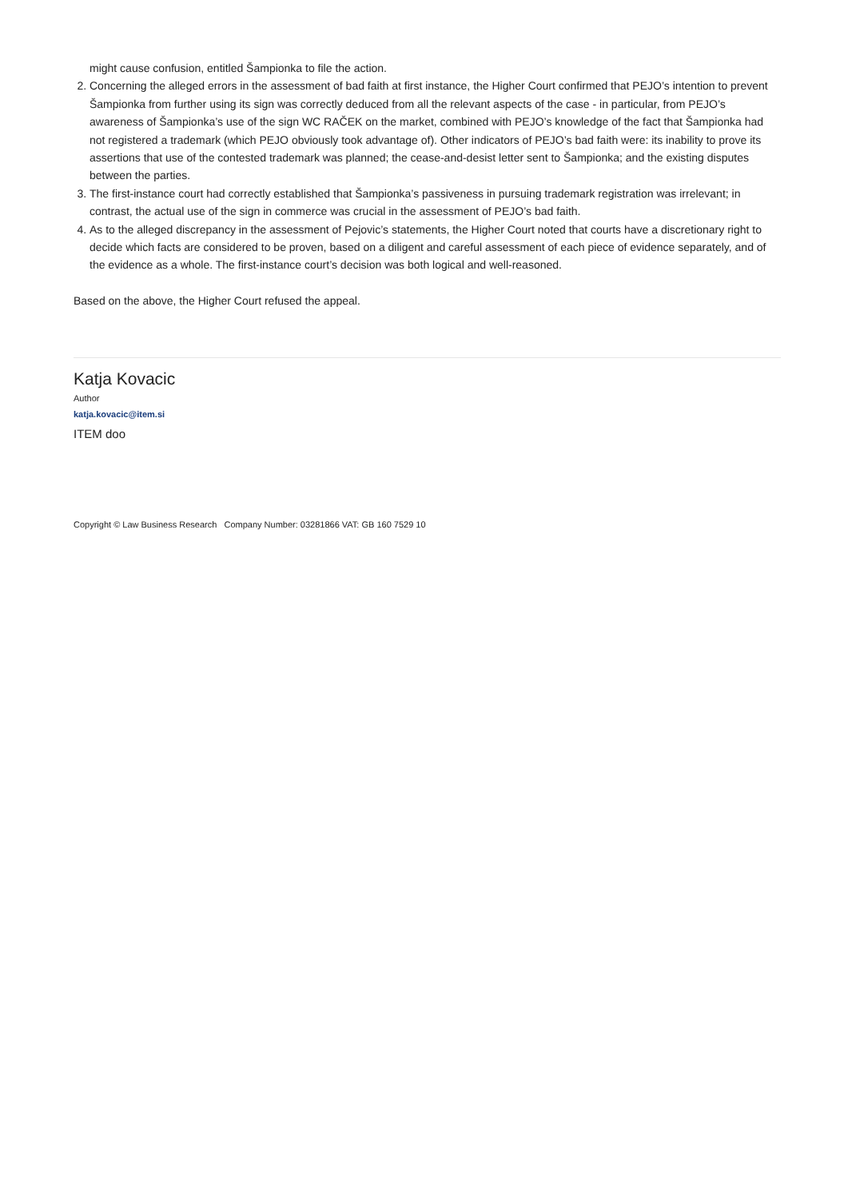might cause confusion, entitled Šampionka to file the action.
2. Concerning the alleged errors in the assessment of bad faith at first instance, the Higher Court confirmed that PEJO’s intention to prevent Šampionka from further using its sign was correctly deduced from all the relevant aspects of the case - in particular, from PEJO’s awareness of Šampionka’s use of the sign WC RAČEK on the market, combined with PEJO’s knowledge of the fact that Šampionka had not registered a trademark (which PEJO obviously took advantage of). Other indicators of PEJO’s bad faith were: its inability to prove its assertions that use of the contested trademark was planned; the cease-and-desist letter sent to Šampionka; and the existing disputes between the parties.
3. The first-instance court had correctly established that Šampionka’s passiveness in pursuing trademark registration was irrelevant; in contrast, the actual use of the sign in commerce was crucial in the assessment of PEJO’s bad faith.
4. As to the alleged discrepancy in the assessment of Pejovic’s statements, the Higher Court noted that courts have a discretionary right to decide which facts are considered to be proven, based on a diligent and careful assessment of each piece of evidence separately, and of the evidence as a whole. The first-instance court’s decision was both logical and well-reasoned.
Based on the above, the Higher Court refused the appeal.
Katja Kovacic
Author
katja.kovacic@item.si
ITEM doo
Copyright © Law Business Research Company Number: 03281866 VAT: GB 160 7529 10